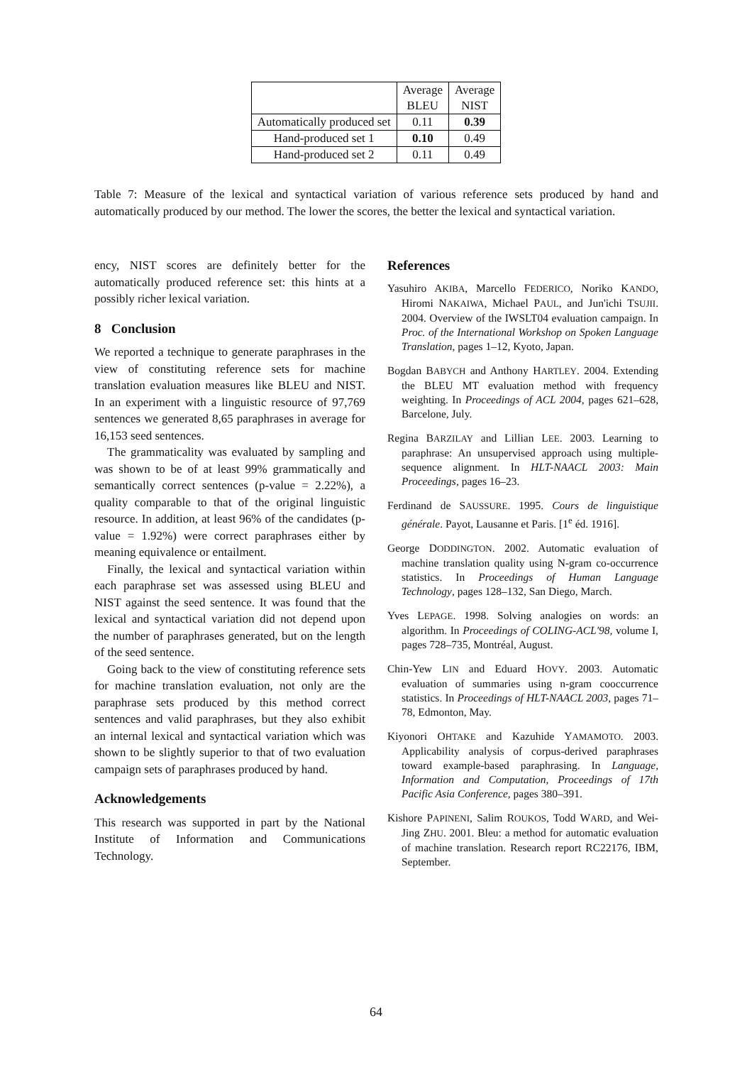| | Average | Average |
| --- | --- | --- |
| | BLEU | NIST |
| Automatically produced set | 0.11 | 0.39 |
| Hand-produced set 1 | 0.10 | 0.49 |
| Hand-produced set 2 | 0.11 | 0.49 |
Table 7: Measure of the lexical and syntactical variation of various reference sets produced by hand and automatically produced by our method. The lower the scores, the better the lexical and syntactical variation.
ency, NIST scores are definitely better for the automatically produced reference set: this hints at a possibly richer lexical variation.
8 Conclusion
We reported a technique to generate paraphrases in the view of constituting reference sets for machine translation evaluation measures like BLEU and NIST. In an experiment with a linguistic resource of 97,769 sentences we generated 8,65 paraphrases in average for 16,153 seed sentences.
The grammaticality was evaluated by sampling and was shown to be of at least 99% grammatically and semantically correct sentences (p-value = 2.22%), a quality comparable to that of the original linguistic resource. In addition, at least 96% of the candidates (p-value = 1.92%) were correct paraphrases either by meaning equivalence or entailment.
Finally, the lexical and syntactical variation within each paraphrase set was assessed using BLEU and NIST against the seed sentence. It was found that the lexical and syntactical variation did not depend upon the number of paraphrases generated, but on the length of the seed sentence.
Going back to the view of constituting reference sets for machine translation evaluation, not only are the paraphrase sets produced by this method correct sentences and valid paraphrases, but they also exhibit an internal lexical and syntactical variation which was shown to be slightly superior to that of two evaluation campaign sets of paraphrases produced by hand.
Acknowledgements
This research was supported in part by the National Institute of Information and Communications Technology.
References
Yasuhiro AKIBA, Marcello FEDERICO, Noriko KANDO, Hiromi NAKAIWA, Michael PAUL, and Jun'ichi TSUJII. 2004. Overview of the IWSLT04 evaluation campaign. In Proc. of the International Workshop on Spoken Language Translation, pages 1–12, Kyoto, Japan.
Bogdan BABYCH and Anthony HARTLEY. 2004. Extending the BLEU MT evaluation method with frequency weighting. In Proceedings of ACL 2004, pages 621–628, Barcelone, July.
Regina BARZILAY and Lillian LEE. 2003. Learning to paraphrase: An unsupervised approach using multiple-sequence alignment. In HLT-NAACL 2003: Main Proceedings, pages 16–23.
Ferdinand de SAUSSURE. 1995. Cours de linguistique générale. Payot, Lausanne et Paris. [1<sup>e</sup> éd. 1916].
George DODDINGTON. 2002. Automatic evaluation of machine translation quality using N-gram co-occurrence statistics. In Proceedings of Human Language Technology, pages 128–132, San Diego, March.
Yves LEPAGE. 1998. Solving analogies on words: an algorithm. In Proceedings of COLING-ACL'98, volume I, pages 728–735, Montréal, August.
Chin-Yew LIN and Eduard HOVY. 2003. Automatic evaluation of summaries using n-gram cooccurrence statistics. In Proceedings of HLT-NAACL 2003, pages 71–78, Edmonton, May.
Kiyonori OHTAKE and Kazuhide YAMAMOTO. 2003. Applicability analysis of corpus-derived paraphrases toward example-based paraphrasing. In Language, Information and Computation, Proceedings of 17th Pacific Asia Conference, pages 380–391.
Kishore PAPINENI, Salim ROUKOS, Todd WARD, and Wei-Jing ZHU. 2001. Bleu: a method for automatic evaluation of machine translation. Research report RC22176, IBM, September.
64